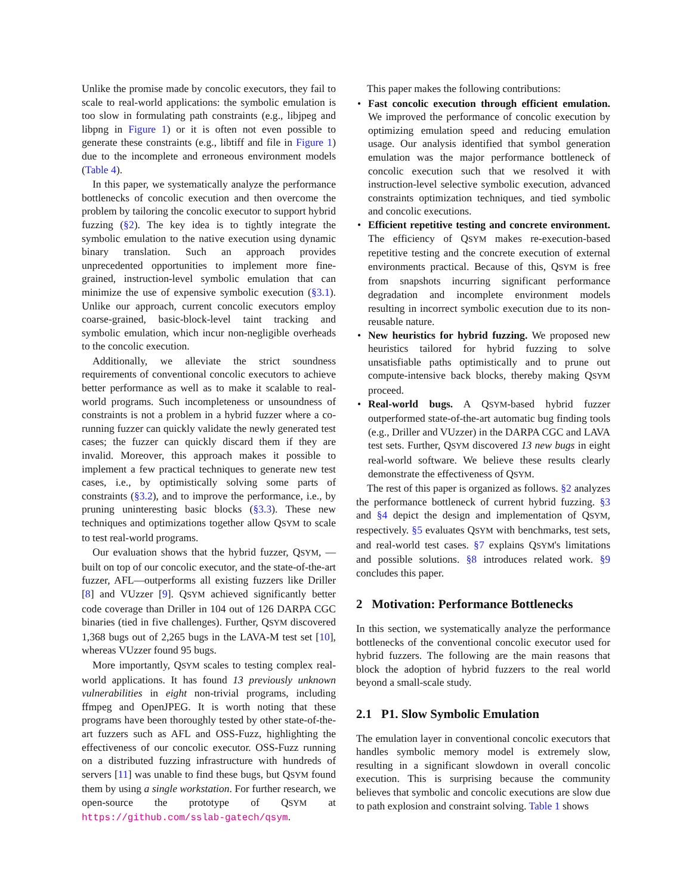Unlike the promise made by concolic executors, they fail to scale to real-world applications: the symbolic emulation is too slow in formulating path constraints (e.g., libjpeg and libpng in Figure 1) or it is often not even possible to generate these constraints (e.g., libtiff and file in Figure 1) due to the incomplete and erroneous environment models (Table 4).
In this paper, we systematically analyze the performance bottlenecks of concolic execution and then overcome the problem by tailoring the concolic executor to support hybrid fuzzing (§2). The key idea is to tightly integrate the symbolic emulation to the native execution using dynamic binary translation. Such an approach provides unprecedented opportunities to implement more fine-grained, instruction-level symbolic emulation that can minimize the use of expensive symbolic execution (§3.1). Unlike our approach, current concolic executors employ coarse-grained, basic-block-level taint tracking and symbolic emulation, which incur non-negligible overheads to the concolic execution.
Additionally, we alleviate the strict soundness requirements of conventional concolic executors to achieve better performance as well as to make it scalable to real-world programs. Such incompleteness or unsoundness of constraints is not a problem in a hybrid fuzzer where a co-running fuzzer can quickly validate the newly generated test cases; the fuzzer can quickly discard them if they are invalid. Moreover, this approach makes it possible to implement a few practical techniques to generate new test cases, i.e., by optimistically solving some parts of constraints (§3.2), and to improve the performance, i.e., by pruning uninteresting basic blocks (§3.3). These new techniques and optimizations together allow QSYM to scale to test real-world programs.
Our evaluation shows that the hybrid fuzzer, QSYM, —built on top of our concolic executor, and the state-of-the-art fuzzer, AFL—outperforms all existing fuzzers like Driller [8] and VUzzer [9]. QSYM achieved significantly better code coverage than Driller in 104 out of 126 DARPA CGC binaries (tied in five challenges). Further, QSYM discovered 1,368 bugs out of 2,265 bugs in the LAVA-M test set [10], whereas VUzzer found 95 bugs.
More importantly, QSYM scales to testing complex real-world applications. It has found 13 previously unknown vulnerabilities in eight non-trivial programs, including ffmpeg and OpenJPEG. It is worth noting that these programs have been thoroughly tested by other state-of-the-art fuzzers such as AFL and OSS-Fuzz, highlighting the effectiveness of our concolic executor. OSS-Fuzz running on a distributed fuzzing infrastructure with hundreds of servers [11] was unable to find these bugs, but QSYM found them by using a single workstation. For further research, we open-source the prototype of QSYM at https://github.com/sslab-gatech/qsym.
This paper makes the following contributions:
• Fast concolic execution through efficient emulation. We improved the performance of concolic execution by optimizing emulation speed and reducing emulation usage. Our analysis identified that symbol generation emulation was the major performance bottleneck of concolic execution such that we resolved it with instruction-level selective symbolic execution, advanced constraints optimization techniques, and tied symbolic and concolic executions.
• Efficient repetitive testing and concrete environment. The efficiency of QSYM makes re-execution-based repetitive testing and the concrete execution of external environments practical. Because of this, QSYM is free from snapshots incurring significant performance degradation and incomplete environment models resulting in incorrect symbolic execution due to its non-reusable nature.
• New heuristics for hybrid fuzzing. We proposed new heuristics tailored for hybrid fuzzing to solve unsatisfiable paths optimistically and to prune out compute-intensive back blocks, thereby making QSYM proceed.
• Real-world bugs. A QSYM-based hybrid fuzzer outperformed state-of-the-art automatic bug finding tools (e.g., Driller and VUzzer) in the DARPA CGC and LAVA test sets. Further, QSYM discovered 13 new bugs in eight real-world software. We believe these results clearly demonstrate the effectiveness of QSYM.
The rest of this paper is organized as follows. §2 analyzes the performance bottleneck of current hybrid fuzzing. §3 and §4 depict the design and implementation of QSYM, respectively. §5 evaluates QSYM with benchmarks, test sets, and real-world test cases. §7 explains QSYM's limitations and possible solutions. §8 introduces related work. §9 concludes this paper.
2 Motivation: Performance Bottlenecks
In this section, we systematically analyze the performance bottlenecks of the conventional concolic executor used for hybrid fuzzers. The following are the main reasons that block the adoption of hybrid fuzzers to the real world beyond a small-scale study.
2.1 P1. Slow Symbolic Emulation
The emulation layer in conventional concolic executors that handles symbolic memory model is extremely slow, resulting in a significant slowdown in overall concolic execution. This is surprising because the community believes that symbolic and concolic executions are slow due to path explosion and constraint solving. Table 1 shows